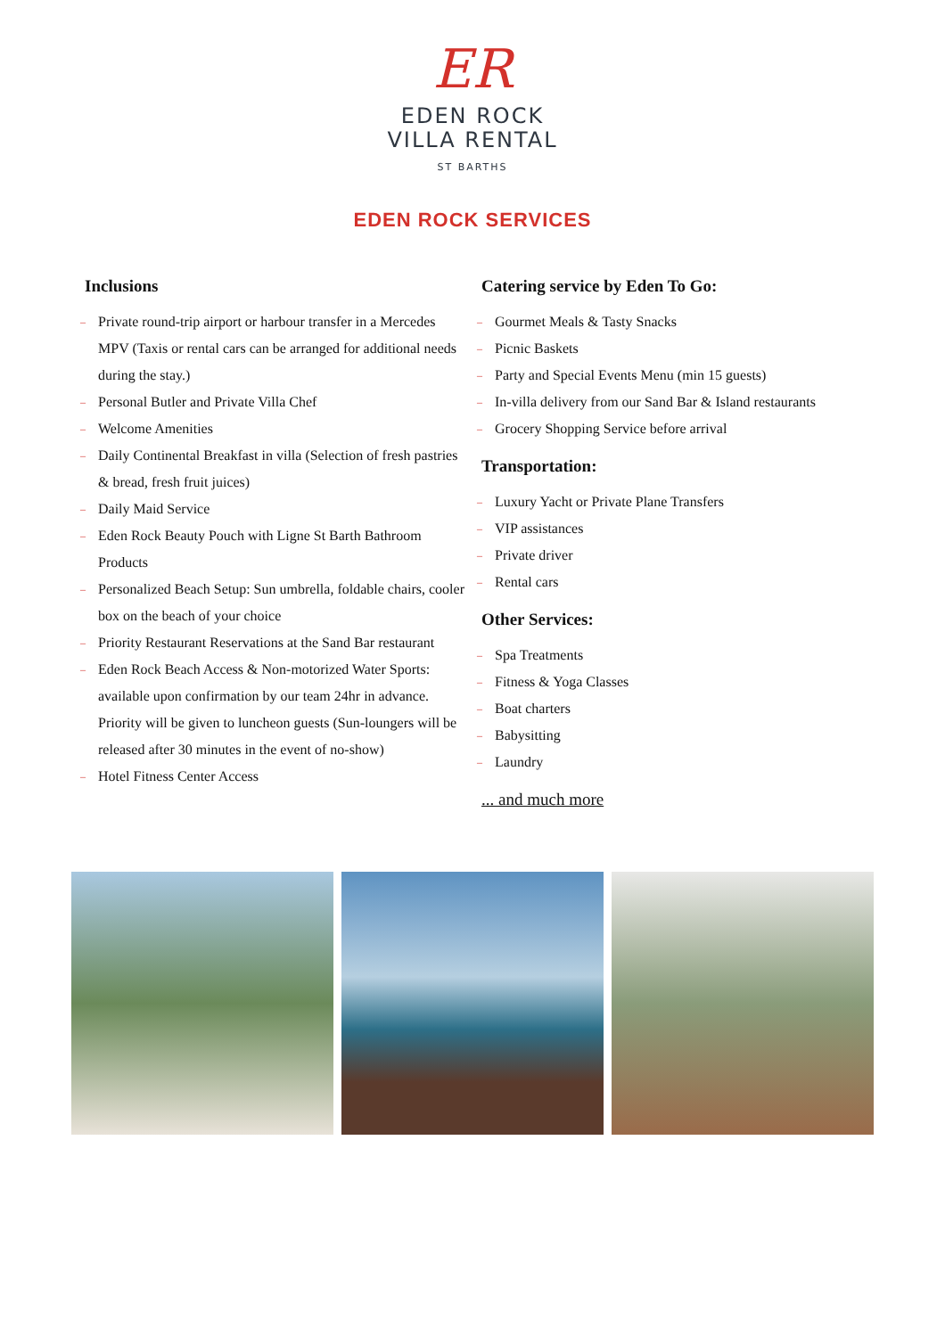ER
EDEN ROCK
VILLA RENTAL
ST BARTHS
EDEN ROCK SERVICES
Inclusions
– Private round-trip airport or harbour transfer in a Mercedes MPV (Taxis or rental cars can be arranged for additional needs during the stay.)
– Personal Butler and Private Villa Chef
– Welcome Amenities
– Daily Continental Breakfast in villa (Selection of fresh pastries & bread, fresh fruit juices)
– Daily Maid Service
– Eden Rock Beauty Pouch with Ligne St Barth Bathroom Products
– Personalized Beach Setup: Sun umbrella, foldable chairs, cooler box on the beach of your choice
– Priority Restaurant Reservations at the Sand Bar restaurant
– Eden Rock Beach Access & Non-motorized Water Sports: available upon confirmation by our team 24hr in advance. Priority will be given to luncheon guests (Sun-loungers will be released after 30 minutes in the event of no-show)
– Hotel Fitness Center Access
Catering service by Eden To Go:
– Gourmet Meals & Tasty Snacks
– Picnic Baskets
– Party and Special Events Menu (min 15 guests)
– In-villa delivery from our Sand Bar & Island restaurants
– Grocery Shopping Service before arrival
Transportation:
– Luxury Yacht or Private Plane Transfers
– VIP assistances
– Private driver
– Rental cars
Other Services:
– Spa Treatments
– Fitness & Yoga Classes
– Boat charters
– Babysitting
– Laundry
... and much more